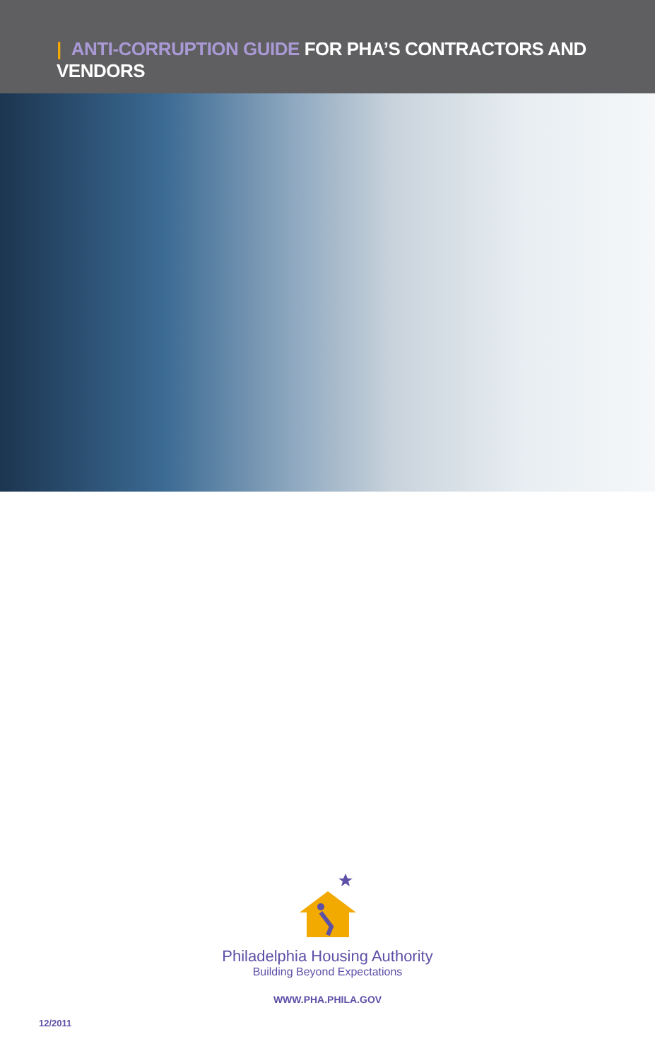| ANTI-CORRUPTION GUIDE FOR PHA’S CONTRACTORS AND VENDORS
Philadelphia Housing Authority
Building Beyond Expectations
WWW.PHA.PHILA.GOV
12/2011